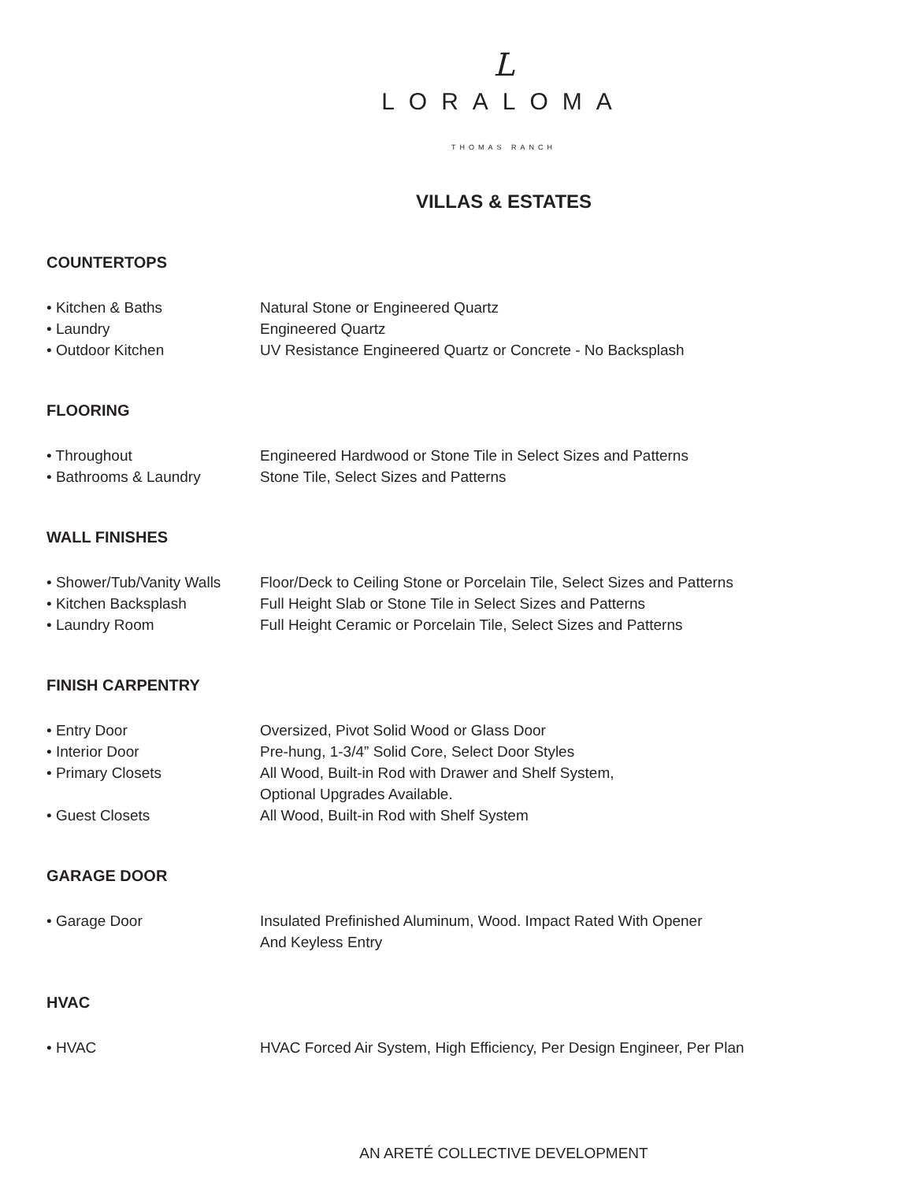L
LORALOMA
THOMAS RANCH
VILLAS & ESTATES
COUNTERTOPS
| • Kitchen & Baths | Natural Stone or Engineered Quartz |
| • Laundry | Engineered Quartz |
| • Outdoor Kitchen | UV Resistance Engineered Quartz or Concrete - No Backsplash |
FLOORING
| • Throughout | Engineered Hardwood or Stone Tile in Select Sizes and Patterns |
| • Bathrooms & Laundry | Stone Tile, Select Sizes and Patterns |
WALL FINISHES
| • Shower/Tub/Vanity Walls | Floor/Deck to Ceiling Stone or Porcelain Tile, Select Sizes and Patterns |
| • Kitchen Backsplash | Full Height Slab or Stone Tile in Select Sizes and Patterns |
| • Laundry Room | Full Height Ceramic or Porcelain Tile, Select Sizes and Patterns |
FINISH CARPENTRY
| • Entry Door | Oversized, Pivot Solid Wood or Glass Door |
| • Interior Door | Pre-hung, 1-3/4” Solid Core, Select Door Styles |
| • Primary Closets | All Wood, Built-in Rod with Drawer and Shelf System, Optional Upgrades Available. |
| • Guest Closets | All Wood, Built-in Rod with Shelf System |
GARAGE DOOR
| • Garage Door | Insulated Prefinished Aluminum, Wood. Impact Rated With Opener And Keyless Entry |
HVAC
| • HVAC | HVAC Forced Air System, High Efficiency, Per Design Engineer, Per Plan |
AN ARETÉ COLLECTIVE DEVELOPMENT